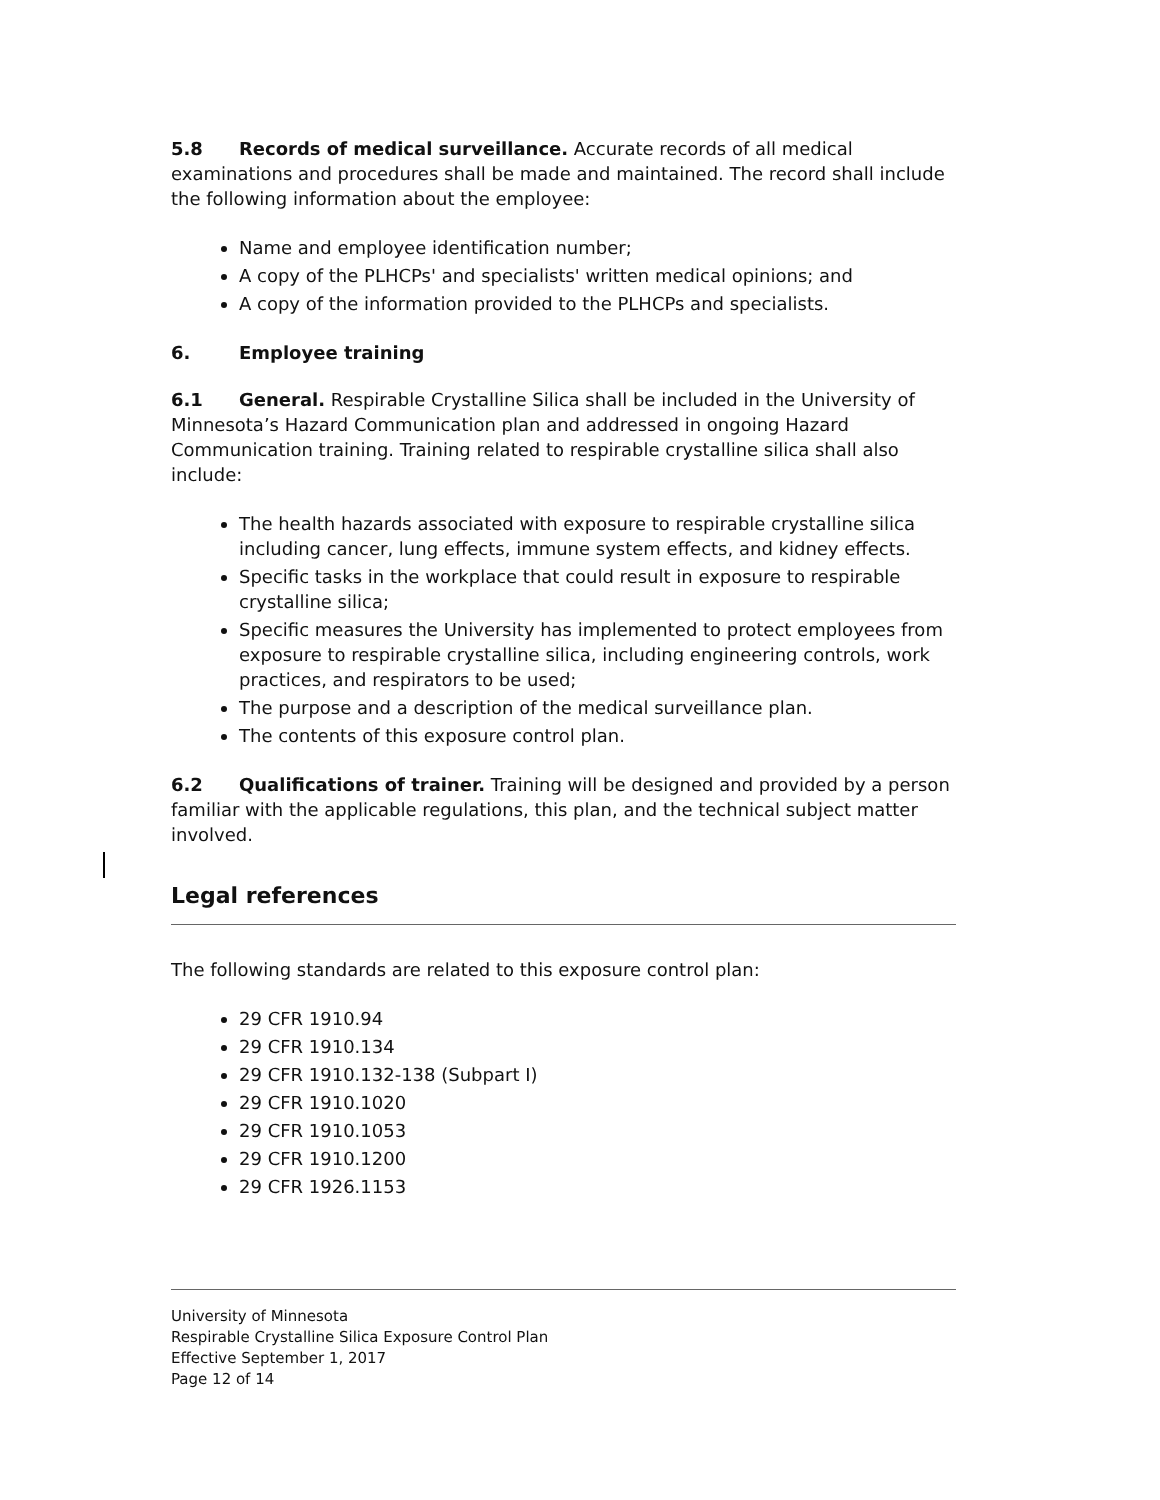5.8 Records of medical surveillance. Accurate records of all medical examinations and procedures shall be made and maintained. The record shall include the following information about the employee:
Name and employee identification number;
A copy of the PLHCPs' and specialists' written medical opinions; and
A copy of the information provided to the PLHCPs and specialists.
6. Employee training
6.1 General. Respirable Crystalline Silica shall be included in the University of Minnesota’s Hazard Communication plan and addressed in ongoing Hazard Communication training. Training related to respirable crystalline silica shall also include:
The health hazards associated with exposure to respirable crystalline silica including cancer, lung effects, immune system effects, and kidney effects.
Specific tasks in the workplace that could result in exposure to respirable crystalline silica;
Specific measures the University has implemented to protect employees from exposure to respirable crystalline silica, including engineering controls, work practices, and respirators to be used;
The purpose and a description of the medical surveillance plan.
The contents of this exposure control plan.
6.2 Qualifications of trainer. Training will be designed and provided by a person familiar with the applicable regulations, this plan, and the technical subject matter involved.
Legal references
The following standards are related to this exposure control plan:
29 CFR 1910.94
29 CFR 1910.134
29 CFR 1910.132-138 (Subpart I)
29 CFR 1910.1020
29 CFR 1910.1053
29 CFR 1910.1200
29 CFR 1926.1153
University of Minnesota
Respirable Crystalline Silica Exposure Control Plan
Effective September 1, 2017
Page 12 of 14